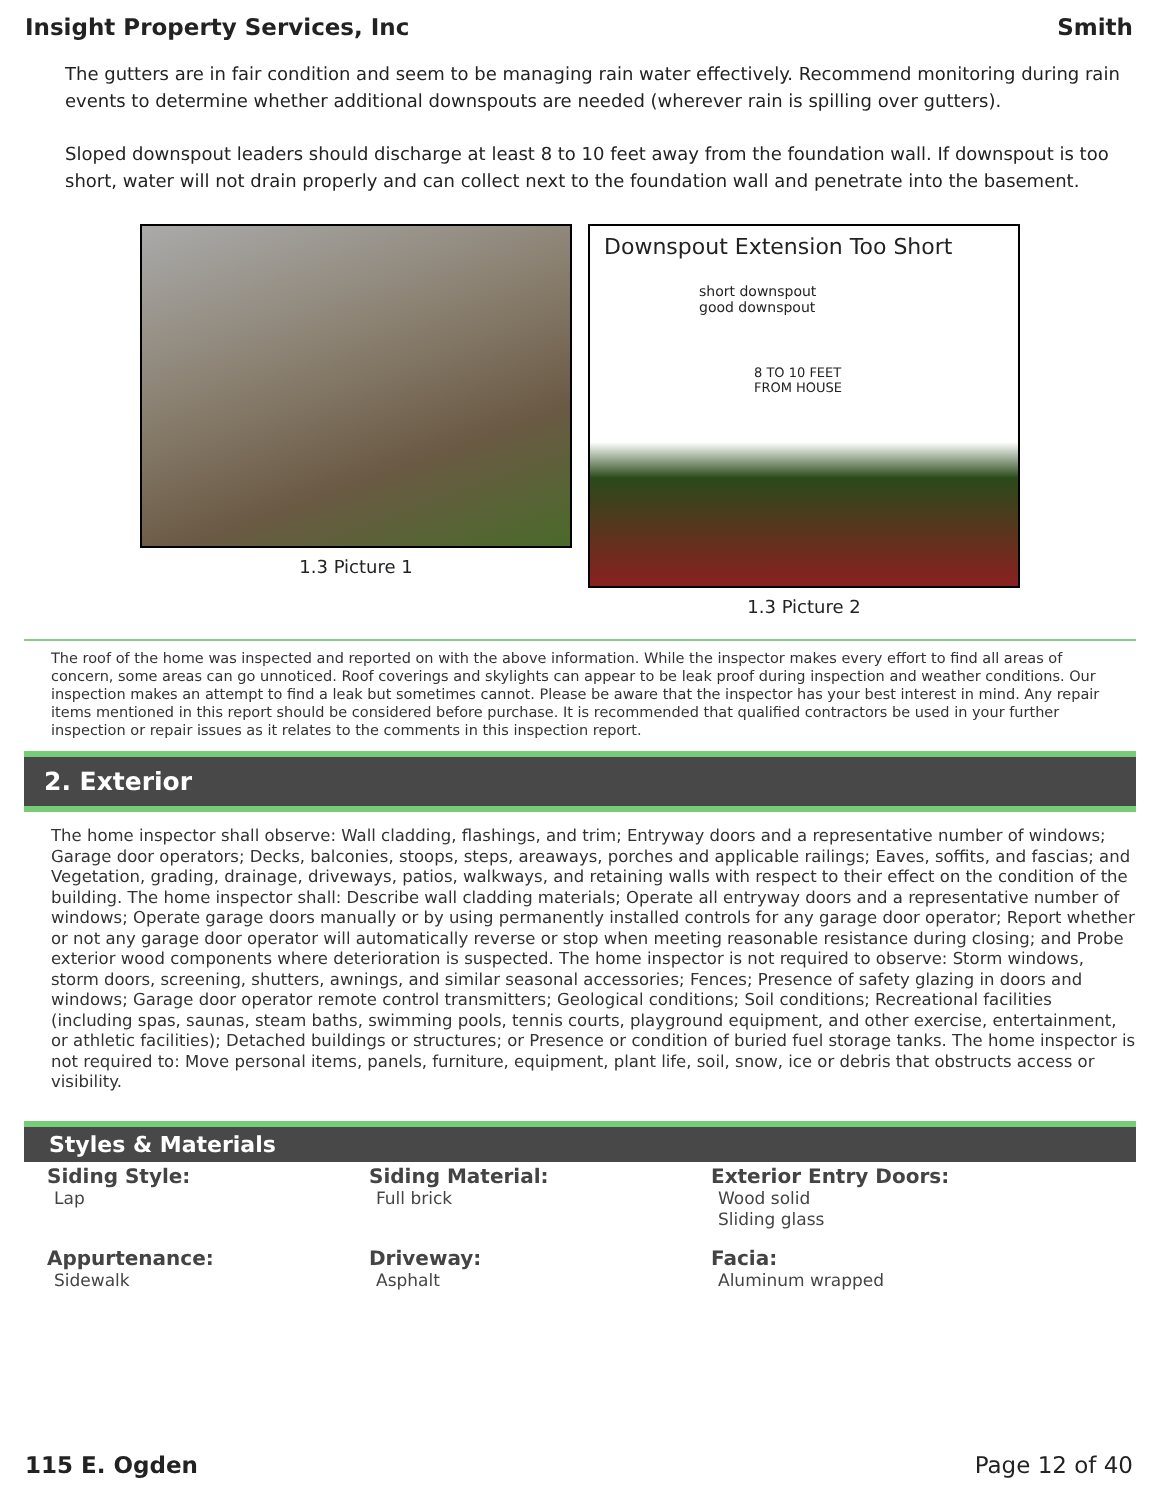Insight Property Services, Inc Smith
The gutters are in fair condition and seem to be managing rain water effectively. Recommend monitoring during rain events to determine whether additional downspouts are needed (wherever rain is spilling over gutters).
Sloped downspout leaders should discharge at least 8 to 10 feet away from the foundation wall. If downspout is too short, water will not drain properly and can collect next to the foundation wall and penetrate into the basement.
1.3 Picture 1
Downspout Extension Too Short
short downspout
good downspout
8 TO 10 FEET
FROM HOUSE
1.3 Picture 2
The roof of the home was inspected and reported on with the above information. While the inspector makes every effort to find all areas of concern, some areas can go unnoticed. Roof coverings and skylights can appear to be leak proof during inspection and weather conditions. Our inspection makes an attempt to find a leak but sometimes cannot. Please be aware that the inspector has your best interest in mind. Any repair items mentioned in this report should be considered before purchase. It is recommended that qualified contractors be used in your further inspection or repair issues as it relates to the comments in this inspection report.
2. Exterior
The home inspector shall observe: Wall cladding, flashings, and trim; Entryway doors and a representative number of windows; Garage door operators; Decks, balconies, stoops, steps, areaways, porches and applicable railings; Eaves, soffits, and fascias; and Vegetation, grading, drainage, driveways, patios, walkways, and retaining walls with respect to their effect on the condition of the building. The home inspector shall: Describe wall cladding materials; Operate all entryway doors and a representative number of windows; Operate garage doors manually or by using permanently installed controls for any garage door operator; Report whether or not any garage door operator will automatically reverse or stop when meeting reasonable resistance during closing; and Probe exterior wood components where deterioration is suspected. The home inspector is not required to observe: Storm windows, storm doors, screening, shutters, awnings, and similar seasonal accessories; Fences; Presence of safety glazing in doors and windows; Garage door operator remote control transmitters; Geological conditions; Soil conditions; Recreational facilities (including spas, saunas, steam baths, swimming pools, tennis courts, playground equipment, and other exercise, entertainment, or athletic facilities); Detached buildings or structures; or Presence or condition of buried fuel storage tanks. The home inspector is not required to: Move personal items, panels, furniture, equipment, plant life, soil, snow, ice or debris that obstructs access or visibility.
Styles & Materials
Siding Style:
Lap
Siding Material:
Full brick
Exterior Entry Doors:
Wood solid
Sliding glass
Appurtenance:
Sidewalk
Driveway:
Asphalt
Facia:
Aluminum wrapped
115 E. Ogden Page 12 of 40